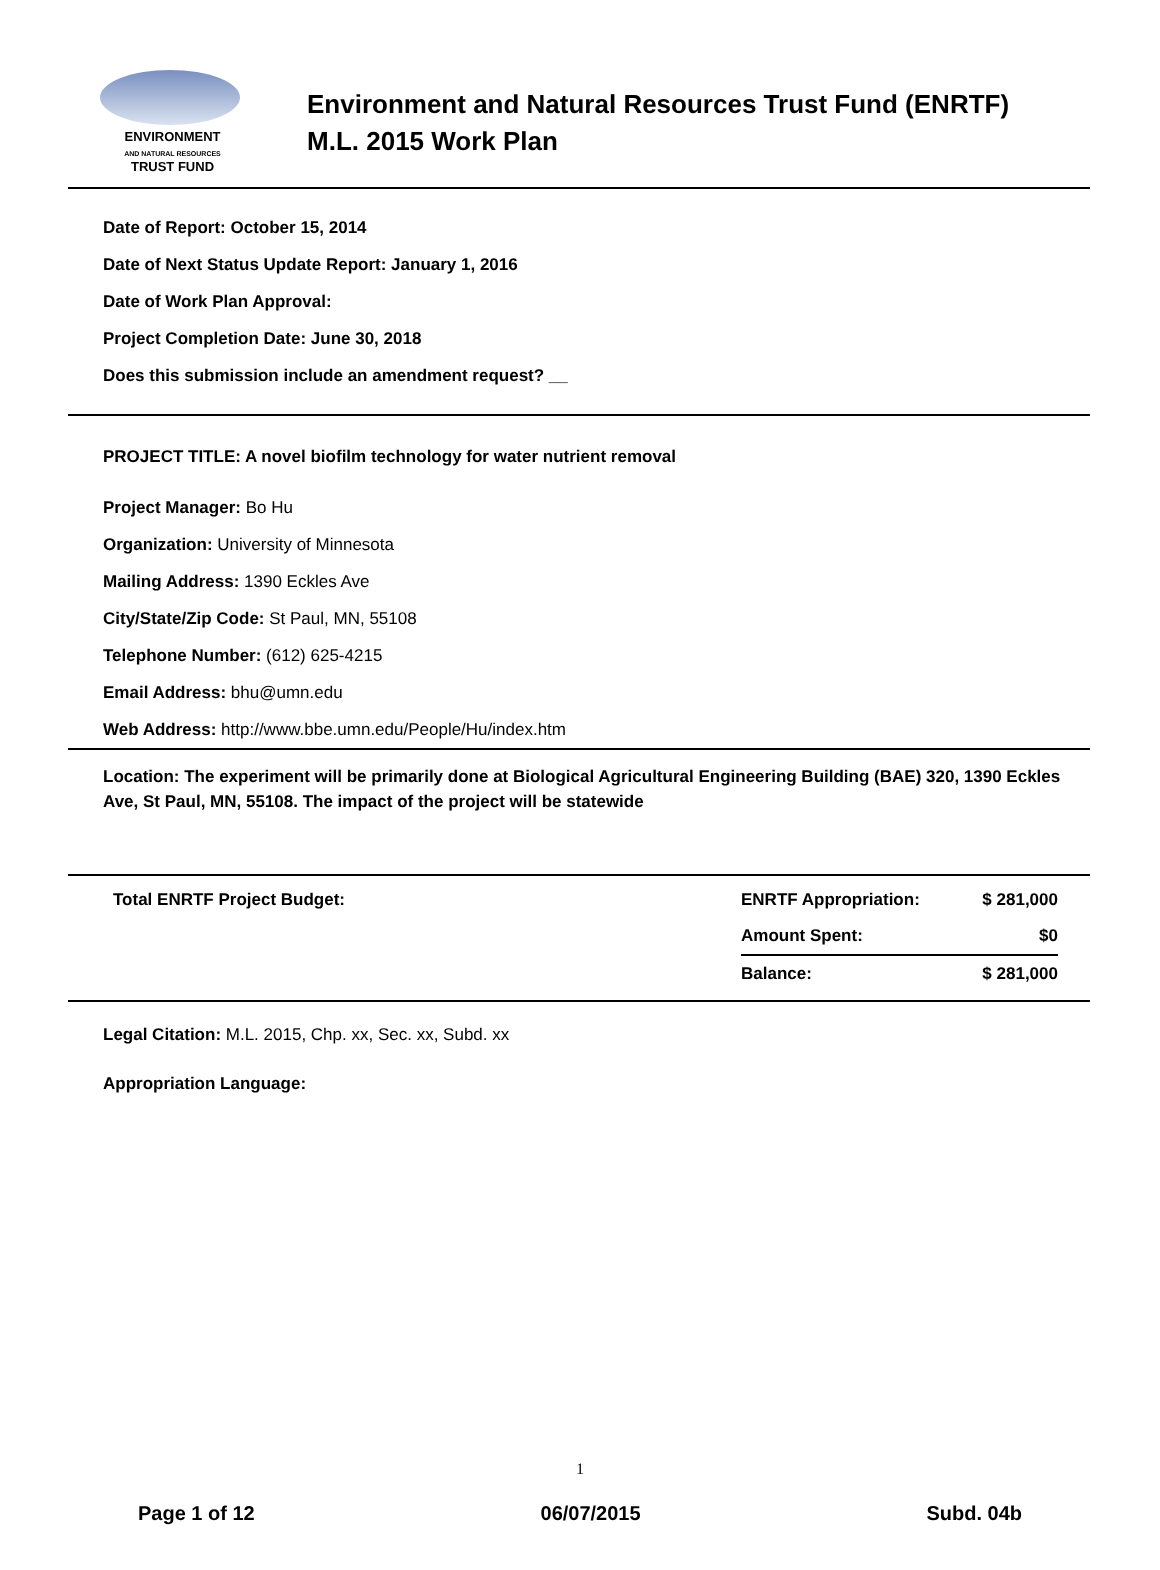ENVIRONMENT
AND NATURAL RESOURCES
TRUST FUND
Environment and Natural Resources Trust Fund (ENRTF)
M.L. 2015 Work Plan
Date of Report: October 15, 2014
Date of Next Status Update Report: January 1, 2016
Date of Work Plan Approval:
Project Completion Date: June 30, 2018
Does this submission include an amendment request? __
PROJECT TITLE: A novel biofilm technology for water nutrient removal
Project Manager: Bo Hu
Organization: University of Minnesota
Mailing Address: 1390 Eckles Ave
City/State/Zip Code: St Paul, MN, 55108
Telephone Number: (612) 625-4215
Email Address: bhu@umn.edu
Web Address: http://www.bbe.umn.edu/People/Hu/index.htm
Location: The experiment will be primarily done at Biological Agricultural Engineering Building (BAE) 320, 1390 Eckles Ave, St Paul, MN, 55108. The impact of the project will be statewide
| Total ENRTF Project Budget: | ENRTF Appropriation: | $ 281,000 |
| | Amount Spent: | $0 |
| | Balance: | $ 281,000 |
Legal Citation: M.L. 2015, Chp. xx, Sec. xx, Subd. xx
Appropriation Language:
1
Page 1 of 12 06/07/2015 Subd. 04b